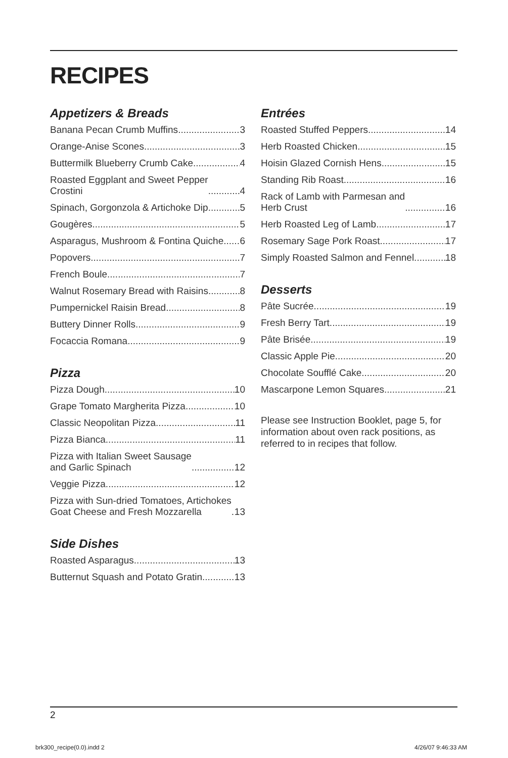RECIPES
Appetizers & Breads
Banana Pecan Crumb Muffins 3
Orange-Anise Scones 3
Buttermilk Blueberry Crumb Cake 4
Roasted Eggplant and Sweet Pepper
Crostini 4
Spinach, Gorgonzola & Artichoke Dip 5
Gougères 5
Asparagus, Mushroom & Fontina Quiche 6
Popovers 7
French Boule 7
Walnut Rosemary Bread with Raisins 8
Pumpernickel Raisin Bread 8
Buttery Dinner Rolls 9
Focaccia Romana 9
Pizza
Pizza Dough 10
Grape Tomato Margherita Pizza 10
Classic Neopolitan Pizza 11
Pizza Bianca 11
Pizza with Italian Sweet Sausage
and Garlic Spinach 12
Veggie Pizza 12
Pizza with Sun-dried Tomatoes, Artichokes
Goat Cheese and Fresh Mozzarella 13
Side Dishes
Roasted Asparagus 13
Butternut Squash and Potato Gratin 13
Entrées
Roasted Stuffed Peppers 14
Herb Roasted Chicken 15
Hoisin Glazed Cornish Hens 15
Standing Rib Roast 16
Rack of Lamb with Parmesan and
Herb Crust 16
Herb Roasted Leg of Lamb 17
Rosemary Sage Pork Roast 17
Simply Roasted Salmon and Fennel 18
Desserts
Pâte Sucrée 19
Fresh Berry Tart 19
Pâte Brisée 19
Classic Apple Pie 20
Chocolate Soufflé Cake 20
Mascarpone Lemon Squares 21
Please see Instruction Booklet, page 5, for information about oven rack positions, as referred to in recipes that follow.
2
brk300_recipe(0.0).indd 2 4/26/07 9:46:33 AM